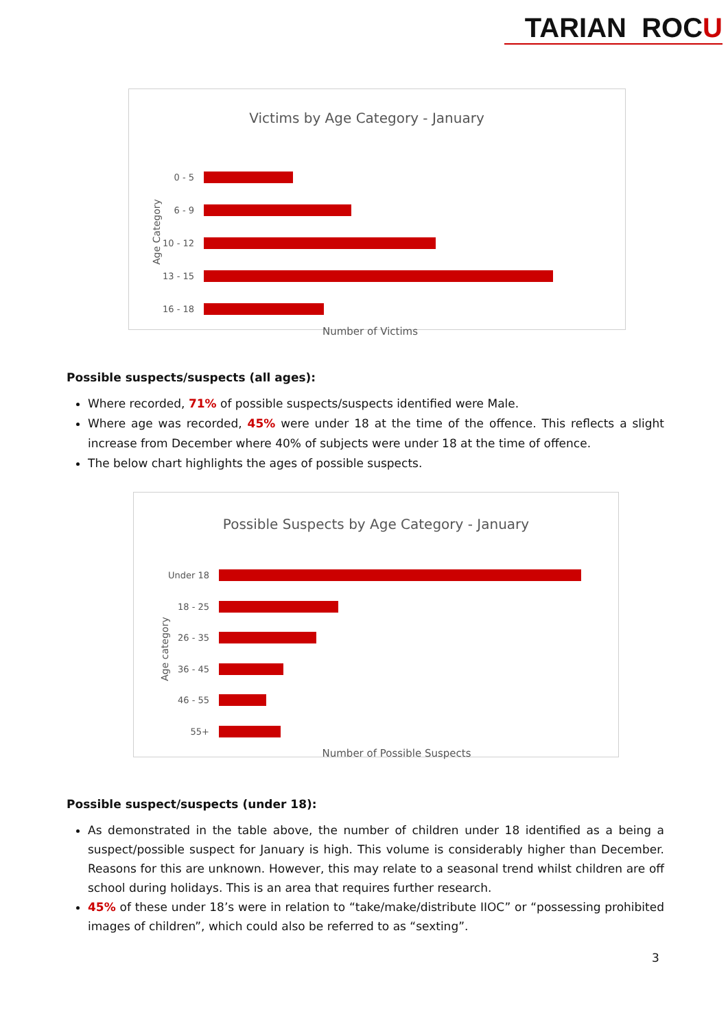TARIAN ROCU
Victims by Age Category - January
Age Category
0 - 5
6 - 9
10 - 12
13 - 15
16 - 18
Number of Victims
Possible suspects/suspects (all ages):
Where recorded, 71% of possible suspects/suspects identified were Male.
Where age was recorded, 45% were under 18 at the time of the offence. This reflects a slight increase from December where 40% of subjects were under 18 at the time of offence.
The below chart highlights the ages of possible suspects.
Possible Suspects by Age Category - January
Age category
Under 18
18 - 25
26 - 35
36 - 45
46 - 55
55+
Number of Possible Suspects
Possible suspect/suspects (under 18):
As demonstrated in the table above, the number of children under 18 identified as a being a suspect/possible suspect for January is high. This volume is considerably higher than December. Reasons for this are unknown. However, this may relate to a seasonal trend whilst children are off school during holidays. This is an area that requires further research.
45% of these under 18’s were in relation to “take/make/distribute IIOC” or “possessing prohibited images of children”, which could also be referred to as “sexting”.
3